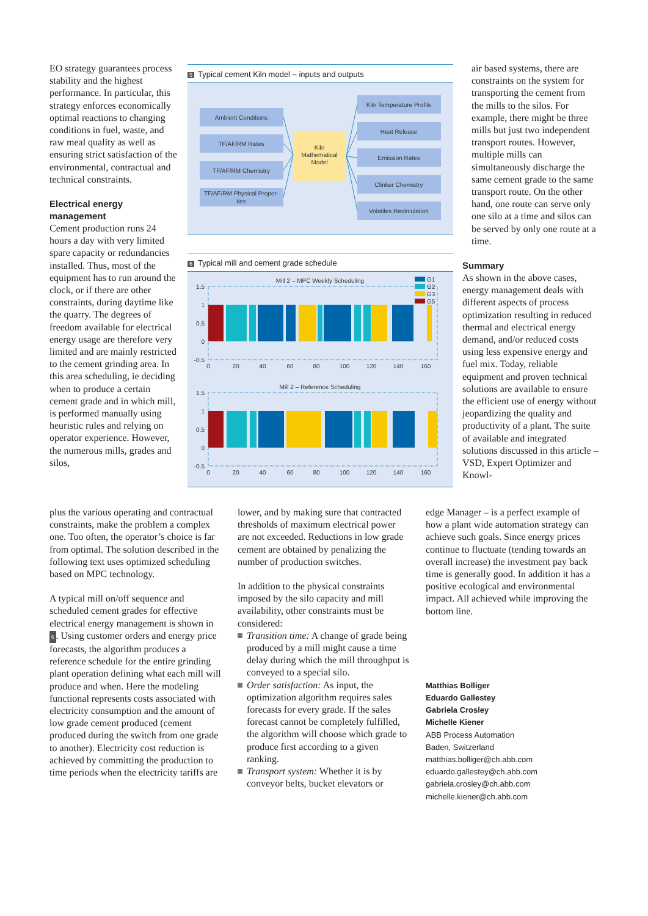EO strategy guarantees process stability and the highest performance. In particular, this strategy enforces economically optimal reactions to changing conditions in fuel, waste, and raw meal quality as well as ensuring strict satisfaction of the environmental, contractual and technical constraints.
Electrical energy management
Cement production runs 24 hours a day with very limited spare capacity or redundancies installed. Thus, most of the equipment has to run around the clock, or if there are other constraints, during daytime like the quarry. The degrees of freedom available for electrical energy usage are therefore very limited and are mainly restricted to the cement grinding area. In this area scheduling, ie deciding when to produce a certain cement grade and in which mill, is performed manually using heuristic rules and relying on operator experience. However, the numerous mills, grades and silos,
5 Typical cement Kiln model – inputs and outputs
Ambient Conditions
TF/AF/RM Rates
TF/AF/RM Chemistry
TF/AF/RM Physical Proper-
ties
Kiln
Mathematical
Model
Kiln Temperature Profile
Heat Release
Emission Rates
Clinker Chemistry
Volatiles Recirculation
6 Typical mill and cement grade schedule
Mill 2 – MPC Weekly Scheduling
G1
G2
G3
G5
1.5
1
0.5
0
-0.5
0
20
40
60
80
100
120
140
160
Mill 2 – Reference Scheduling
1.5
1
0.5
0
-0.5
0
20
40
60
80
100
120
140
160
air based systems, there are constraints on the system for transporting the cement from the mills to the silos. For example, there might be three mills but just two independent transport routes. However, multiple mills can simultaneously discharge the same cement grade to the same transport route. On the other hand, one route can serve only one silo at a time and silos can be served by only one route at a time.
Summary
As shown in the above cases, energy management deals with different aspects of process optimization resulting in reduced thermal and electrical energy demand, and/or reduced costs using less expensive energy and fuel mix. Today, reliable equipment and proven technical solutions are available to ensure the efficient use of energy without jeopardizing the quality and productivity of a plant. The suite of available and integrated solutions discussed in this article – VSD, Expert Optimizer and Knowl-
plus the various operating and contractual constraints, make the problem a complex one. Too often, the operator’s choice is far from optimal. The solution described in the following text uses optimized scheduling based on MPC technology.
A typical mill on/off sequence and scheduled cement grades for effective electrical energy management is shown in 6. Using customer orders and energy price forecasts, the algorithm produces a reference schedule for the entire grinding plant operation defining what each mill will produce and when. Here the modeling functional represents costs associated with electricity consumption and the amount of low grade cement produced (cement produced during the switch from one grade to another). Electricity cost reduction is achieved by committing the production to time periods when the electricity tariffs are
lower, and by making sure that contracted thresholds of maximum electrical power are not exceeded. Reductions in low grade cement are obtained by penalizing the number of production switches.
In addition to the physical constraints imposed by the silo capacity and mill availability, other constraints must be considered:
Transition time: A change of grade being produced by a mill might cause a time delay during which the mill throughput is conveyed to a special silo.
Order satisfaction: As input, the optimization algorithm requires sales forecasts for every grade. If the sales forecast cannot be completely fulfilled, the algorithm will choose which grade to produce first according to a given ranking.
Transport system: Whether it is by conveyor belts, bucket elevators or
edge Manager – is a perfect example of how a plant wide automation strategy can achieve such goals. Since energy prices continue to fluctuate (tending towards an overall increase) the investment pay back time is generally good. In addition it has a positive ecological and environmental impact. All achieved while improving the bottom line.
Matthias Bolliger
Eduardo Gallestey
Gabriela Crosley
Michelle Kiener
ABB Process Automation
Baden, Switzerland
matthias.bolliger@ch.abb.com
eduardo.gallestey@ch.abb.com
gabriela.crosley@ch.abb.com
michelle.kiener@ch.abb.com